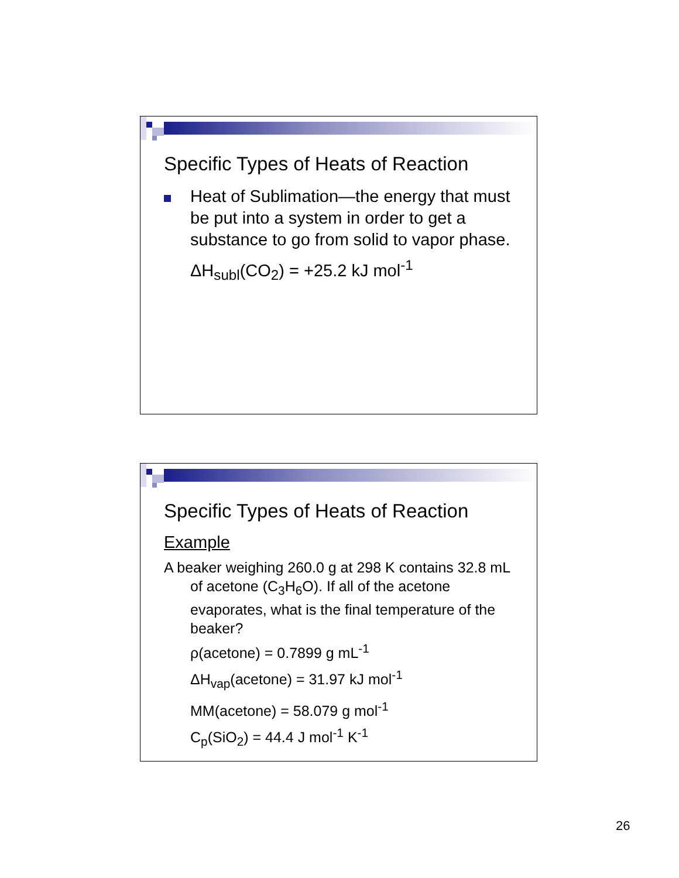Specific Types of Heats of Reaction
Heat of Sublimation—the energy that must be put into a system in order to get a substance to go from solid to vapor phase.
ΔH<sub>subl</sub>(CO<sub>2</sub>) = +25.2 kJ mol<sup>-1</sup>
Specific Types of Heats of Reaction
Example
A beaker weighing 260.0 g at 298 K contains 32.8 mL of acetone (C<sub>3</sub>H<sub>6</sub>O). If all of the acetone evaporates, what is the final temperature of the beaker?
ρ(acetone) = 0.7899 g mL<sup>-1</sup>
ΔH<sub>vap</sub>(acetone) = 31.97 kJ mol<sup>-1</sup>
MM(acetone) = 58.079 g mol<sup>-1</sup>
C<sub>p</sub>(SiO<sub>2</sub>) = 44.4 J mol<sup>-1</sup> K<sup>-1</sup>
26